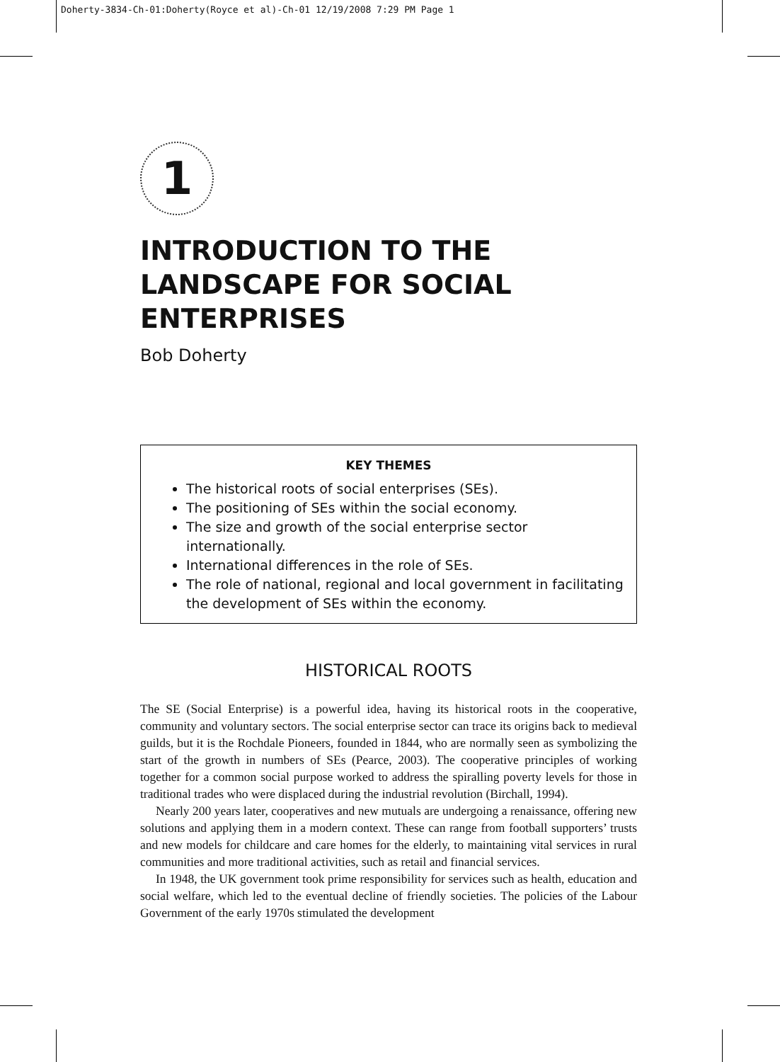Doherty-3834-Ch-01:Doherty(Royce et al)-Ch-01 12/19/2008 7:29 PM Page 1
1
INTRODUCTION TO THE LANDSCAPE FOR SOCIAL ENTERPRISES
Bob Doherty
KEY THEMES
The historical roots of social enterprises (SEs).
The positioning of SEs within the social economy.
The size and growth of the social enterprise sector internationally.
International differences in the role of SEs.
The role of national, regional and local government in facilitating the development of SEs within the economy.
HISTORICAL ROOTS
The SE (Social Enterprise) is a powerful idea, having its historical roots in the cooperative, community and voluntary sectors. The social enterprise sector can trace its origins back to medieval guilds, but it is the Rochdale Pioneers, founded in 1844, who are normally seen as symbolizing the start of the growth in numbers of SEs (Pearce, 2003). The cooperative principles of working together for a common social purpose worked to address the spiralling poverty levels for those in traditional trades who were displaced during the industrial revolution (Birchall, 1994).
Nearly 200 years later, cooperatives and new mutuals are undergoing a renaissance, offering new solutions and applying them in a modern context. These can range from football supporters’ trusts and new models for childcare and care homes for the elderly, to maintaining vital services in rural communities and more traditional activities, such as retail and financial services.
In 1948, the UK government took prime responsibility for services such as health, education and social welfare, which led to the eventual decline of friendly societies. The policies of the Labour Government of the early 1970s stimulated the development